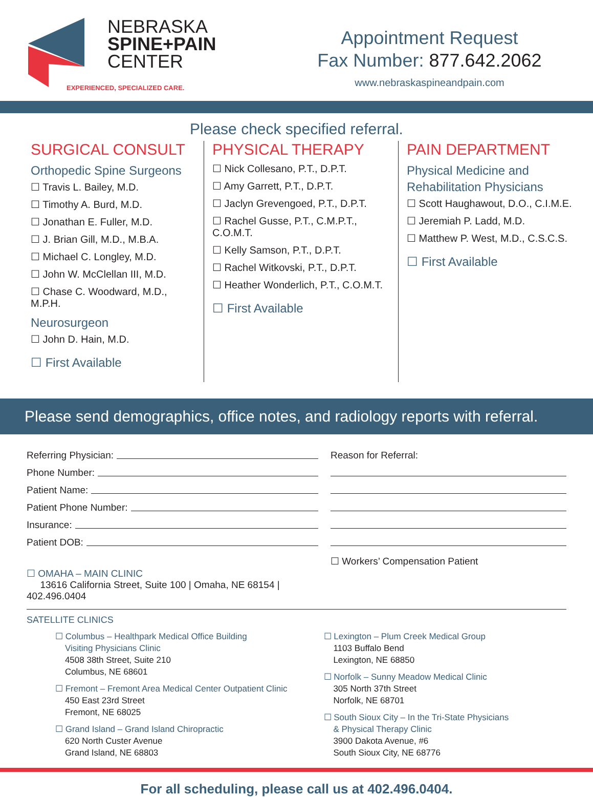NEBRASKA
SPINE+PAIN
CENTER
EXPERIENCED, SPECIALIZED CARE.
Appointment Request
Fax Number: 877.642.2062
www.nebraskaspineandpain.com
Please check specified referral.
SURGICAL CONSULT
Orthopedic Spine Surgeons
☐ Travis L. Bailey, M.D.
☐ Timothy A. Burd, M.D.
☐ Jonathan E. Fuller, M.D.
☐ J. Brian Gill, M.D., M.B.A.
☐ Michael C. Longley, M.D.
☐ John W. McClellan III, M.D.
☐ Chase C. Woodward, M.D., M.P.H.
Neurosurgeon
☐ John D. Hain, M.D.
☐ First Available
PHYSICAL THERAPY
☐ Nick Collesano, P.T., D.P.T.
☐ Amy Garrett, P.T., D.P.T.
☐ Jaclyn Grevengoed, P.T., D.P.T.
☐ Rachel Gusse, P.T., C.M.P.T., C.O.M.T.
☐ Kelly Samson, P.T., D.P.T.
☐ Rachel Witkovski, P.T., D.P.T.
☐ Heather Wonderlich, P.T., C.O.M.T.
☐ First Available
PAIN DEPARTMENT
Physical Medicine and
Rehabilitation Physicians
☐ Scott Haughawout, D.O., C.I.M.E.
☐ Jeremiah P. Ladd, M.D.
☐ Matthew P. West, M.D., C.S.C.S.
☐ First Available
Please send demographics, office notes, and radiology reports with referral.
Referring Physician:
Phone Number:
Patient Name:
Patient Phone Number:
Insurance:
Patient DOB:
☐ OMAHA – MAIN CLINIC
13616 California Street, Suite 100 | Omaha, NE 68154 | 402.496.0404
Reason for Referral:
☐ Workers’ Compensation Patient
SATELLITE CLINICS
☐ Columbus – Healthpark Medical Office Building
Visiting Physicians Clinic
4508 38th Street, Suite 210
Columbus, NE 68601
☐ Fremont – Fremont Area Medical Center Outpatient Clinic
450 East 23rd Street
Fremont, NE 68025
☐ Grand Island – Grand Island Chiropractic
620 North Custer Avenue
Grand Island, NE 68803
☐ Lexington – Plum Creek Medical Group
1103 Buffalo Bend
Lexington, NE 68850
☐ Norfolk – Sunny Meadow Medical Clinic
305 North 37th Street
Norfolk, NE 68701
☐ South Sioux City – In the Tri-State Physicians
& Physical Therapy Clinic
3900 Dakota Avenue, #6
South Sioux City, NE 68776
For all scheduling, please call us at 402.496.0404.